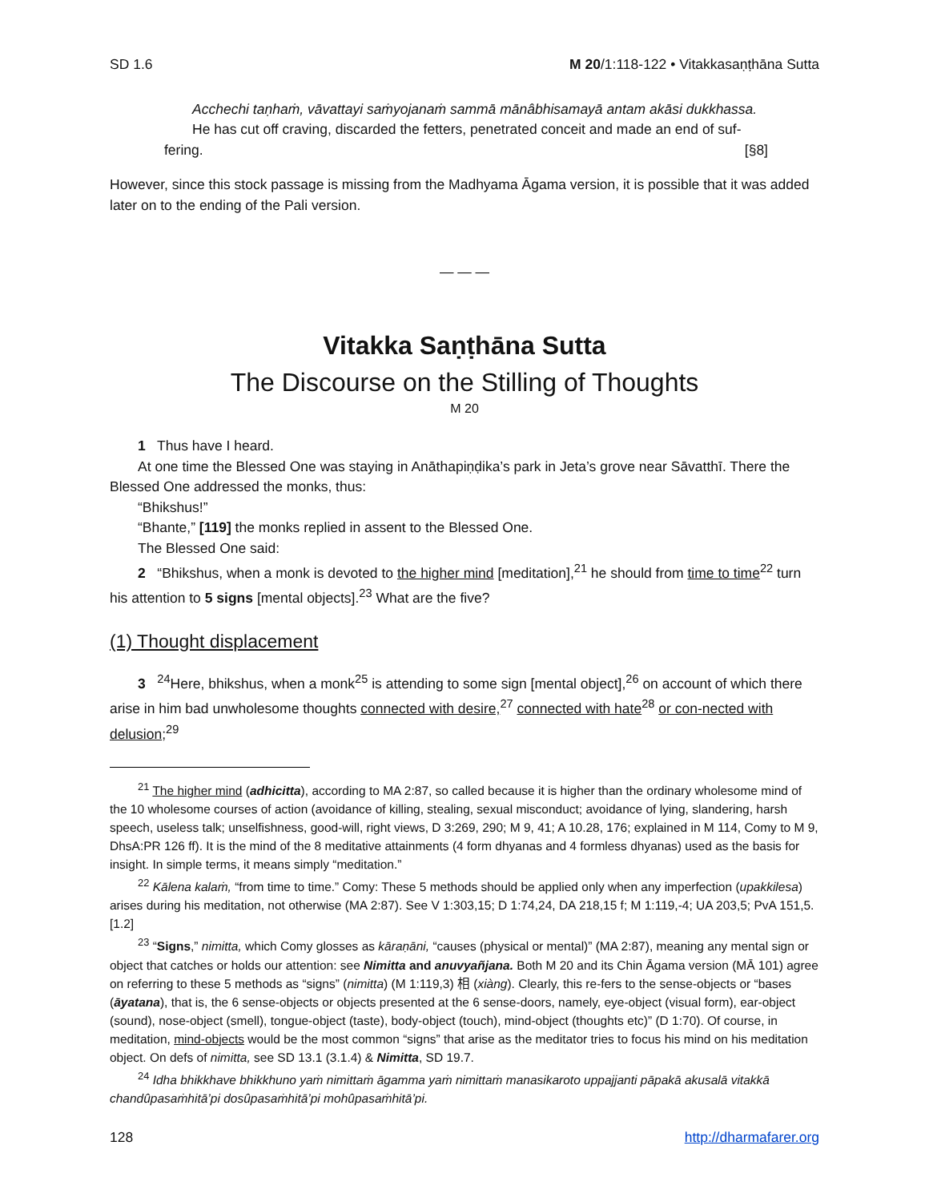SD 1.6 M 20/1:118-122 • Vitakkasaṇṭhāna Sutta
Acchechi taṇhaṁ, vāvattayi saṁyojanaṁ sammā mānâbhisamayā antam akāsi dukkhassa.
He has cut off craving, discarded the fetters, penetrated conceit and made an end of suf-fering. [§8]
However, since this stock passage is missing from the Madhyama Āgama version, it is possible that it was added later on to the ending of the Pali version.
— — —
Vitakka Saṇṭhāna Sutta
The Discourse on the Stilling of Thoughts
M 20
1 Thus have I heard.
At one time the Blessed One was staying in Anāthapiṇḍika’s park in Jeta’s grove near Sāvatthī. There the Blessed One addressed the monks, thus:
“Bhikshus!”
“Bhante,” [119] the monks replied in assent to the Blessed One.
The Blessed One said:
2 “Bhikshus, when a monk is devoted to the higher mind [meditation],<sup>21</sup> he should from time to time<sup>22</sup> turn his attention to 5 signs [mental objects].<sup>23</sup> What are the five?
(1) Thought displacement
3 <sup>24</sup>Here, bhikshus, when a monk<sup>25</sup> is attending to some sign [mental object],<sup>26</sup> on account of which there arise in him bad unwholesome thoughts connected with desire,<sup>27</sup> connected with hate<sup>28</sup> or con-nected with delusion;<sup>29</sup>
<sup>21</sup> The higher mind (adhicitta), according to MA 2:87, so called because it is higher than the ordinary wholesome mind of the 10 wholesome courses of action (avoidance of killing, stealing, sexual misconduct; avoidance of lying, slandering, harsh speech, useless talk; unselfishness, good-will, right views, D 3:269, 290; M 9, 41; A 10.28, 176; explained in M 114, Comy to M 9, DhsA:PR 126 ff). It is the mind of the 8 meditative attainments (4 form dhyanas and 4 formless dhyanas) used as the basis for insight. In simple terms, it means simply “meditation.”
<sup>22</sup> Kālena kalaṁ, “from time to time.” Comy: These 5 methods should be applied only when any imperfection (upakkilesa) arises during his meditation, not otherwise (MA 2:87). See V 1:303,15; D 1:74,24, DA 218,15 f; M 1:119,-4; UA 203,5; PvA 151,5. [1.2]
<sup>23</sup> “Signs,” nimitta, which Comy glosses as kāraṇāni, “causes (physical or mental)” (MA 2:87), meaning any mental sign or object that catches or holds our attention: see Nimitta and anuvyañjana. Both M 20 and its Chin Āgama version (MĀ 101) agree on referring to these 5 methods as “signs” (nimitta) (M 1:119,3) 相 (xiàng). Clearly, this re-fers to the sense-objects or “bases (āyatana), that is, the 6 sense-objects or objects presented at the 6 sense-doors, namely, eye-object (visual form), ear-object (sound), nose-object (smell), tongue-object (taste), body-object (touch), mind-object (thoughts etc)” (D 1:70). Of course, in meditation, mind-objects would be the most common “signs” that arise as the meditator tries to focus his mind on his meditation object. On defs of nimitta, see SD 13.1 (3.1.4) & Nimitta, SD 19.7.
<sup>24</sup> Idha bhikkhave bhikkhuno yaṁ nimittaṁ āgamma yaṁ nimittaṁ manasikaroto uppajjanti pāpakā akusalā vitakkā chandûpasaṁhitā’pi dosûpasaṁhitā’pi mohûpasaṁhitā’pi.
128 http://dharmafarer.org